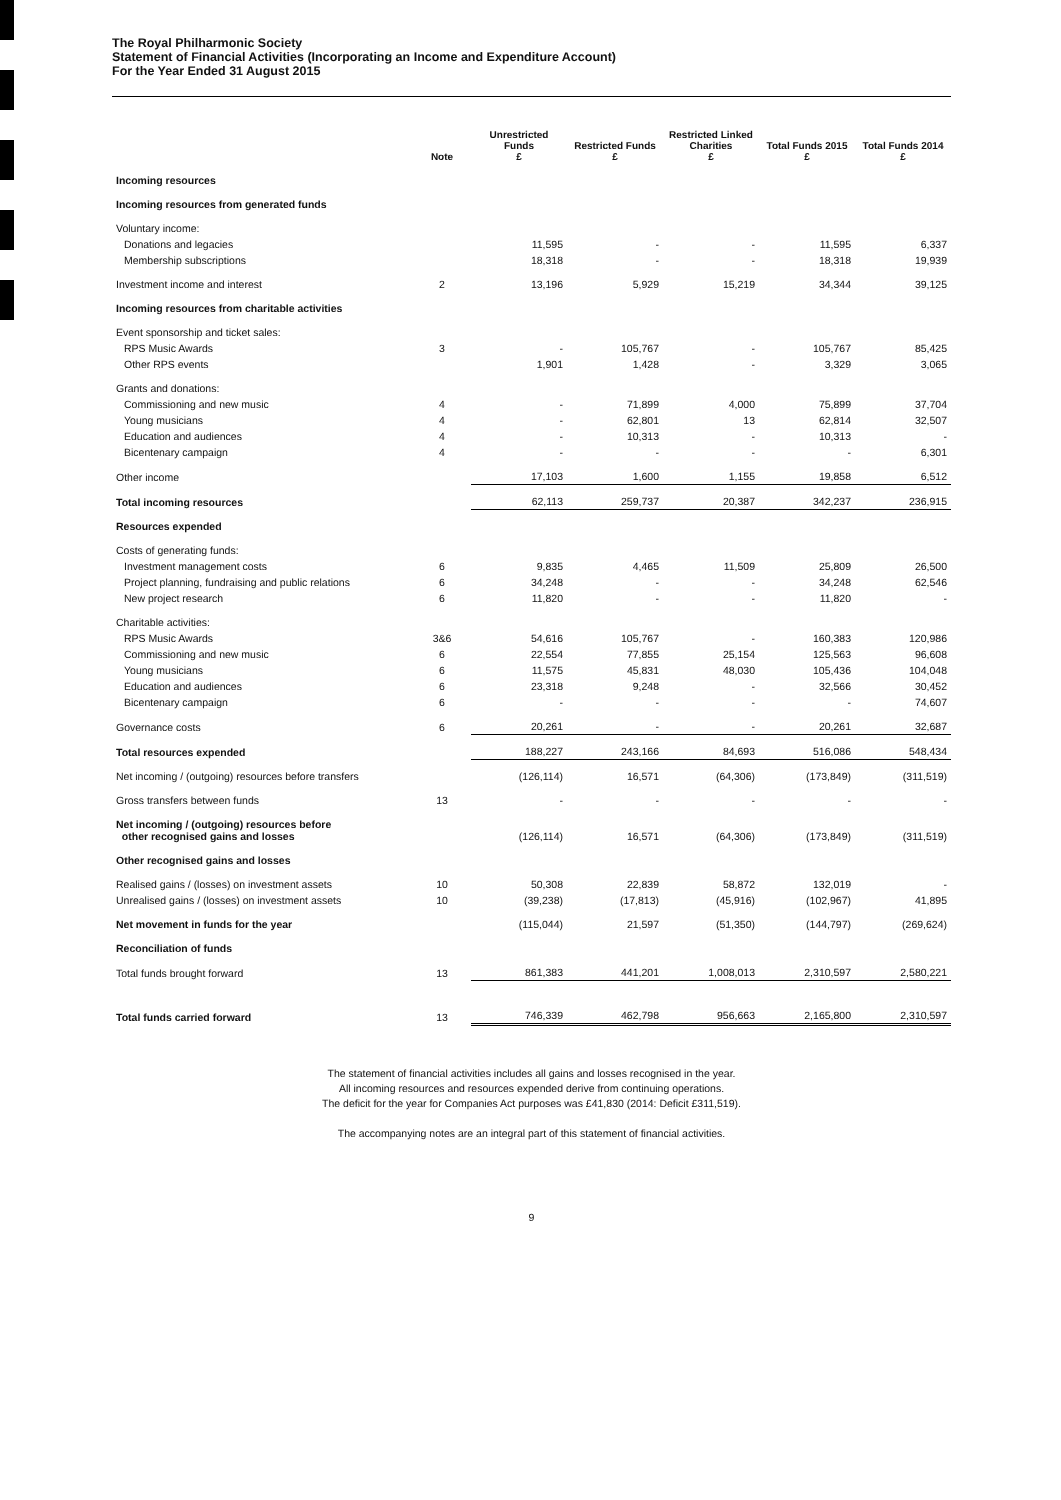The Royal Philharmonic Society
Statement of Financial Activities (Incorporating an Income and Expenditure Account)
For the Year Ended 31 August 2015
| | Note | Unrestricted Funds £ | Restricted Funds £ | Restricted Linked Charities £ | Total Funds 2015 £ | Total Funds 2014 £ |
| --- | --- | --- | --- | --- | --- | --- |
| Incoming resources | | | | | | |
| Incoming resources from generated funds | | | | | | |
| Voluntary income: | | | | | | |
| Donations and legacies | | 11,595 | - | - | 11,595 | 6,337 |
| Membership subscriptions | | 18,318 | - | - | 18,318 | 19,939 |
| Investment income and interest | 2 | 13,196 | 5,929 | 15,219 | 34,344 | 39,125 |
| Incoming resources from charitable activities | | | | | | |
| Event sponsorship and ticket sales: | | | | | | |
| RPS Music Awards | 3 | - | 105,767 | - | 105,767 | 85,425 |
| Other RPS events | | 1,901 | 1,428 | - | 3,329 | 3,065 |
| Grants and donations: | | | | | | |
| Commissioning and new music | 4 | - | 71,899 | 4,000 | 75,899 | 37,704 |
| Young musicians | 4 | - | 62,801 | 13 | 62,814 | 32,507 |
| Education and audiences | 4 | - | 10,313 | - | 10,313 | - |
| Bicentenary campaign | 4 | - | - | - | - | 6,301 |
| Other income | | 17,103 | 1,600 | 1,155 | 19,858 | 6,512 |
| Total incoming resources | | 62,113 | 259,737 | 20,387 | 342,237 | 236,915 |
| Resources expended | | | | | | |
| Costs of generating funds: | | | | | | |
| Investment management costs | 6 | 9,835 | 4,465 | 11,509 | 25,809 | 26,500 |
| Project planning, fundraising and public relations | 6 | 34,248 | - | - | 34,248 | 62,546 |
| New project research | 6 | 11,820 | - | - | 11,820 | - |
| Charitable activities: | | | | | | |
| RPS Music Awards | 3&6 | 54,616 | 105,767 | - | 160,383 | 120,986 |
| Commissioning and new music | 6 | 22,554 | 77,855 | 25,154 | 125,563 | 96,608 |
| Young musicians | 6 | 11,575 | 45,831 | 48,030 | 105,436 | 104,048 |
| Education and audiences | 6 | 23,318 | 9,248 | - | 32,566 | 30,452 |
| Bicentenary campaign | 6 | - | - | - | - | 74,607 |
| Governance costs | 6 | 20,261 | - | - | 20,261 | 32,687 |
| Total resources expended | | 188,227 | 243,166 | 84,693 | 516,086 | 548,434 |
| Net incoming / (outgoing) resources before transfers | | (126,114) | 16,571 | (64,306) | (173,849) | (311,519) |
| Gross transfers between funds | 13 | - | - | - | - | - |
| Net incoming / (outgoing) resources before other recognised gains and losses | | (126,114) | 16,571 | (64,306) | (173,849) | (311,519) |
| Other recognised gains and losses | | | | | | |
| Realised gains / (losses) on investment assets | 10 | 50,308 | 22,839 | 58,872 | 132,019 | - |
| Unrealised gains / (losses) on investment assets | 10 | (39,238) | (17,813) | (45,916) | (102,967) | 41,895 |
| Net movement in funds for the year | | (115,044) | 21,597 | (51,350) | (144,797) | (269,624) |
| Reconciliation of funds | | | | | | |
| Total funds brought forward | 13 | 861,383 | 441,201 | 1,008,013 | 2,310,597 | 2,580,221 |
| Total funds carried forward | 13 | 746,339 | 462,798 | 956,663 | 2,165,800 | 2,310,597 |
The statement of financial activities includes all gains and losses recognised in the year.
All incoming resources and resources expended derive from continuing operations.
The deficit for the year for Companies Act purposes was £41,830 (2014: Deficit £311,519).
The accompanying notes are an integral part of this statement of financial activities.
9